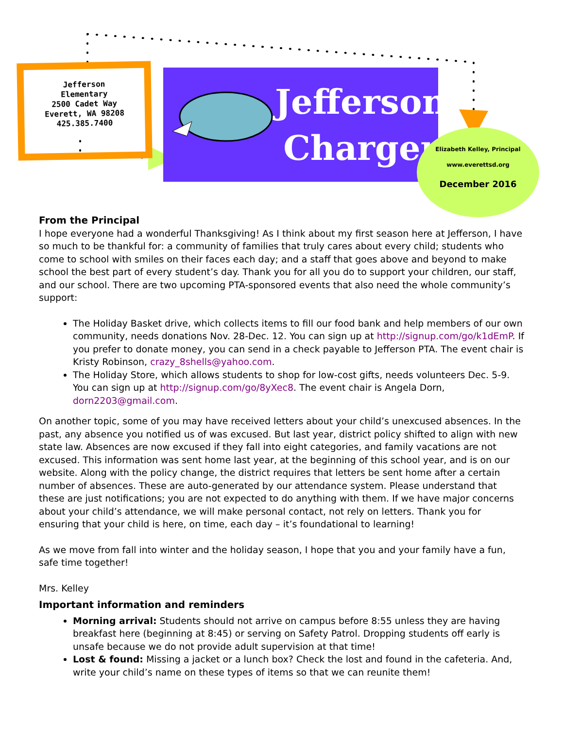Jefferson
Elementary
2500 Cadet Way
Everett, WA 98208
425.385.7400
Jefferson
Charger
Elizabeth Kelley, Principal
www.everettsd.org
December 2016
From the Principal
I hope everyone had a wonderful Thanksgiving! As I think about my first season here at Jefferson, I have so much to be thankful for: a community of families that truly cares about every child; students who come to school with smiles on their faces each day; and a staff that goes above and beyond to make school the best part of every student’s day. Thank you for all you do to support your children, our staff, and our school. There are two upcoming PTA-sponsored events that also need the whole community’s support:
The Holiday Basket drive, which collects items to fill our food bank and help members of our own community, needs donations Nov. 28-Dec. 12. You can sign up at http://signup.com/go/k1dEmP. If you prefer to donate money, you can send in a check payable to Jefferson PTA. The event chair is Kristy Robinson, crazy_8shells@yahoo.com.
The Holiday Store, which allows students to shop for low-cost gifts, needs volunteers Dec. 5-9. You can sign up at http://signup.com/go/8yXec8. The event chair is Angela Dorn, dorn2203@gmail.com.
On another topic, some of you may have received letters about your child’s unexcused absences. In the past, any absence you notified us of was excused. But last year, district policy shifted to align with new state law. Absences are now excused if they fall into eight categories, and family vacations are not excused. This information was sent home last year, at the beginning of this school year, and is on our website. Along with the policy change, the district requires that letters be sent home after a certain number of absences. These are auto-generated by our attendance system. Please understand that these are just notifications; you are not expected to do anything with them. If we have major concerns about your child’s attendance, we will make personal contact, not rely on letters. Thank you for ensuring that your child is here, on time, each day – it’s foundational to learning!
As we move from fall into winter and the holiday season, I hope that you and your family have a fun, safe time together!
Mrs. Kelley
Important information and reminders
Morning arrival: Students should not arrive on campus before 8:55 unless they are having breakfast here (beginning at 8:45) or serving on Safety Patrol. Dropping students off early is unsafe because we do not provide adult supervision at that time!
Lost & found: Missing a jacket or a lunch box? Check the lost and found in the cafeteria. And, write your child’s name on these types of items so that we can reunite them!